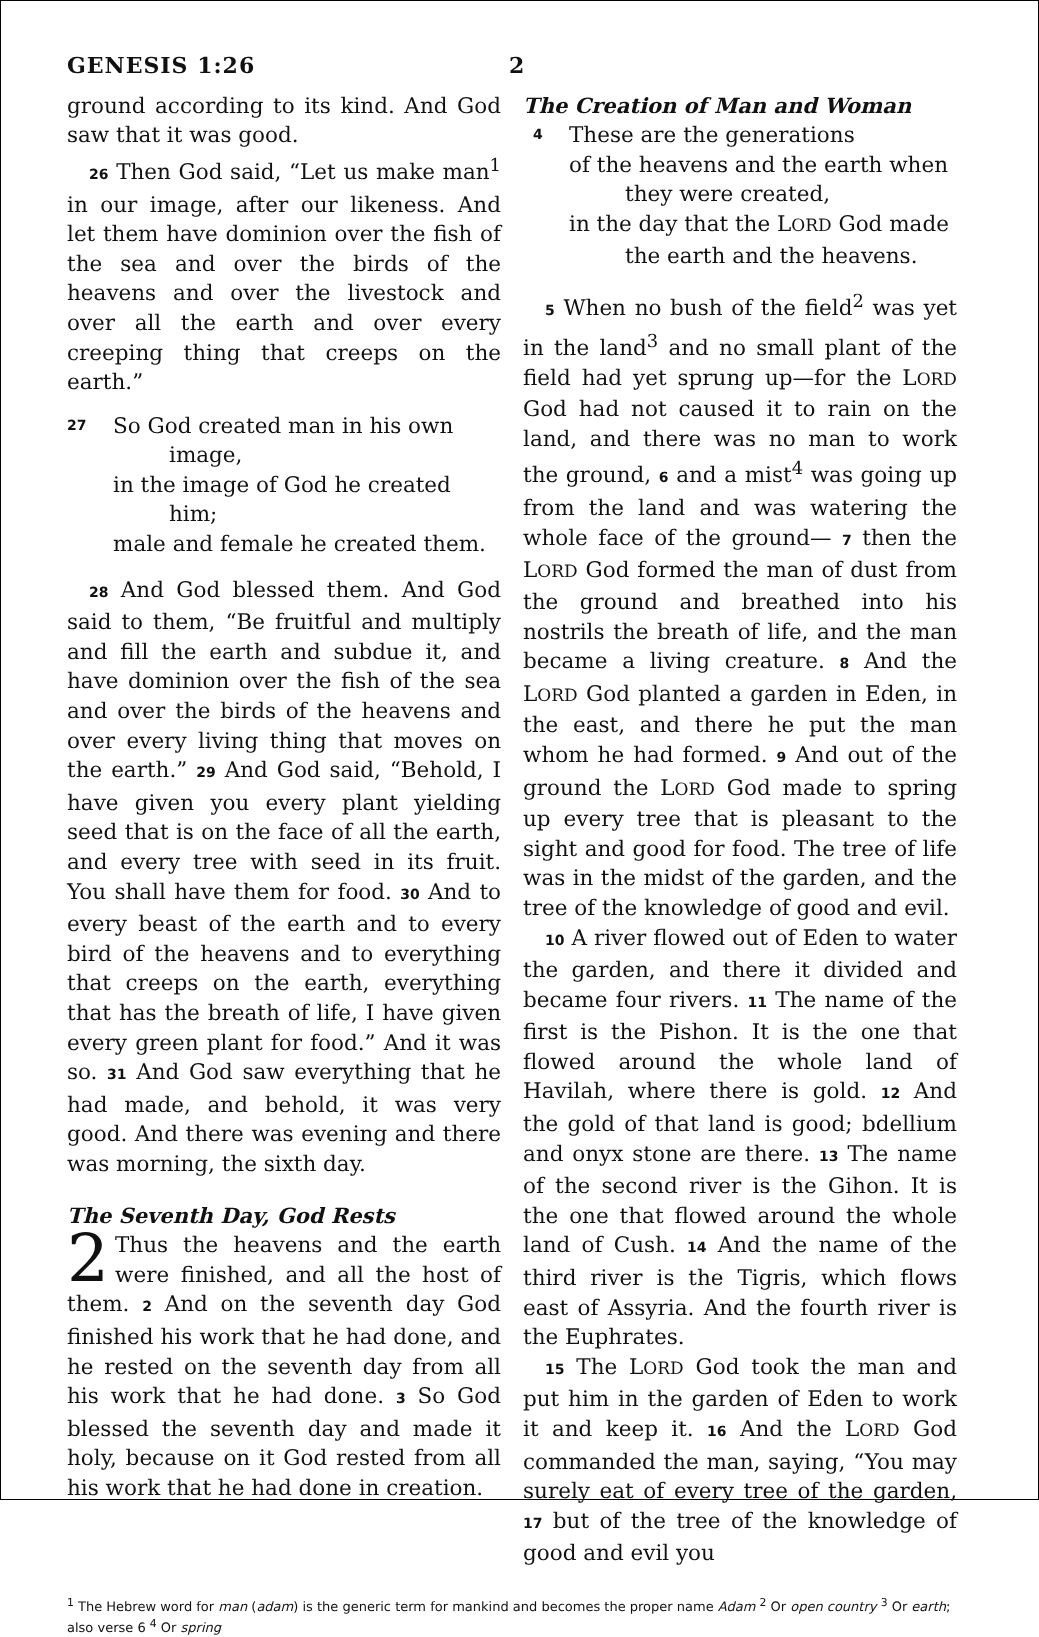GENESIS 1:26 2
ground according to its kind. And God saw that it was good.
26 Then God said, “Let us make man<sup>1</sup> in our image, after our likeness. And let them have dominion over the fish of the sea and over the birds of the heavens and over the livestock and over all the earth and over every creeping thing that creeps on the earth.”
27 So God created man in his own
image,
in the image of God he created
him;
male and female he created them.
28 And God blessed them. And God said to them, “Be fruitful and multiply and fill the earth and subdue it, and have dominion over the fish of the sea and over the birds of the heavens and over every living thing that moves on the earth.” 29 And God said, “Behold, I have given you every plant yielding seed that is on the face of all the earth, and every tree with seed in its fruit. You shall have them for food. 30 And to every beast of the earth and to every bird of the heavens and to everything that creeps on the earth, everything that has the breath of life, I have given every green plant for food.” And it was so. 31 And God saw everything that he had made, and behold, it was very good. And there was evening and there was morning, the sixth day.
The Seventh Day, God Rests
2 Thus the heavens and the earth were finished, and all the host of them. 2 And on the seventh day God finished his work that he had done, and he rested on the seventh day from all his work that he had done. 3 So God blessed the seventh day and made it holy, because on it God rested from all his work that he had done in creation.
The Creation of Man and Woman
4 These are the generations
of the heavens and the earth when
they were created,
in the day that the LORD God made
the earth and the heavens.
5 When no bush of the field<sup>2</sup> was yet in the land<sup>3</sup> and no small plant of the field had yet sprung up—for the LORD God had not caused it to rain on the land, and there was no man to work the ground, 6 and a mist<sup>4</sup> was going up from the land and was watering the whole face of the ground— 7 then the LORD God formed the man of dust from the ground and breathed into his nostrils the breath of life, and the man became a living creature. 8 And the LORD God planted a garden in Eden, in the east, and there he put the man whom he had formed. 9 And out of the ground the LORD God made to spring up every tree that is pleasant to the sight and good for food. The tree of life was in the midst of the garden, and the tree of the knowledge of good and evil.
10 A river flowed out of Eden to water the garden, and there it divided and became four rivers. 11 The name of the first is the Pishon. It is the one that flowed around the whole land of Havilah, where there is gold. 12 And the gold of that land is good; bdellium and onyx stone are there. 13 The name of the second river is the Gihon. It is the one that flowed around the whole land of Cush. 14 And the name of the third river is the Tigris, which flows east of Assyria. And the fourth river is the Euphrates.
15 The LORD God took the man and put him in the garden of Eden to work it and keep it. 16 And the LORD God commanded the man, saying, “You may surely eat of every tree of the garden, 17 but of the tree of the knowledge of good and evil you
<sup>1</sup> The Hebrew word for man (adam) is the generic term for mankind and becomes the proper name Adam <sup>2</sup> Or open country <sup>3</sup> Or earth; also verse 6 <sup>4</sup> Or spring